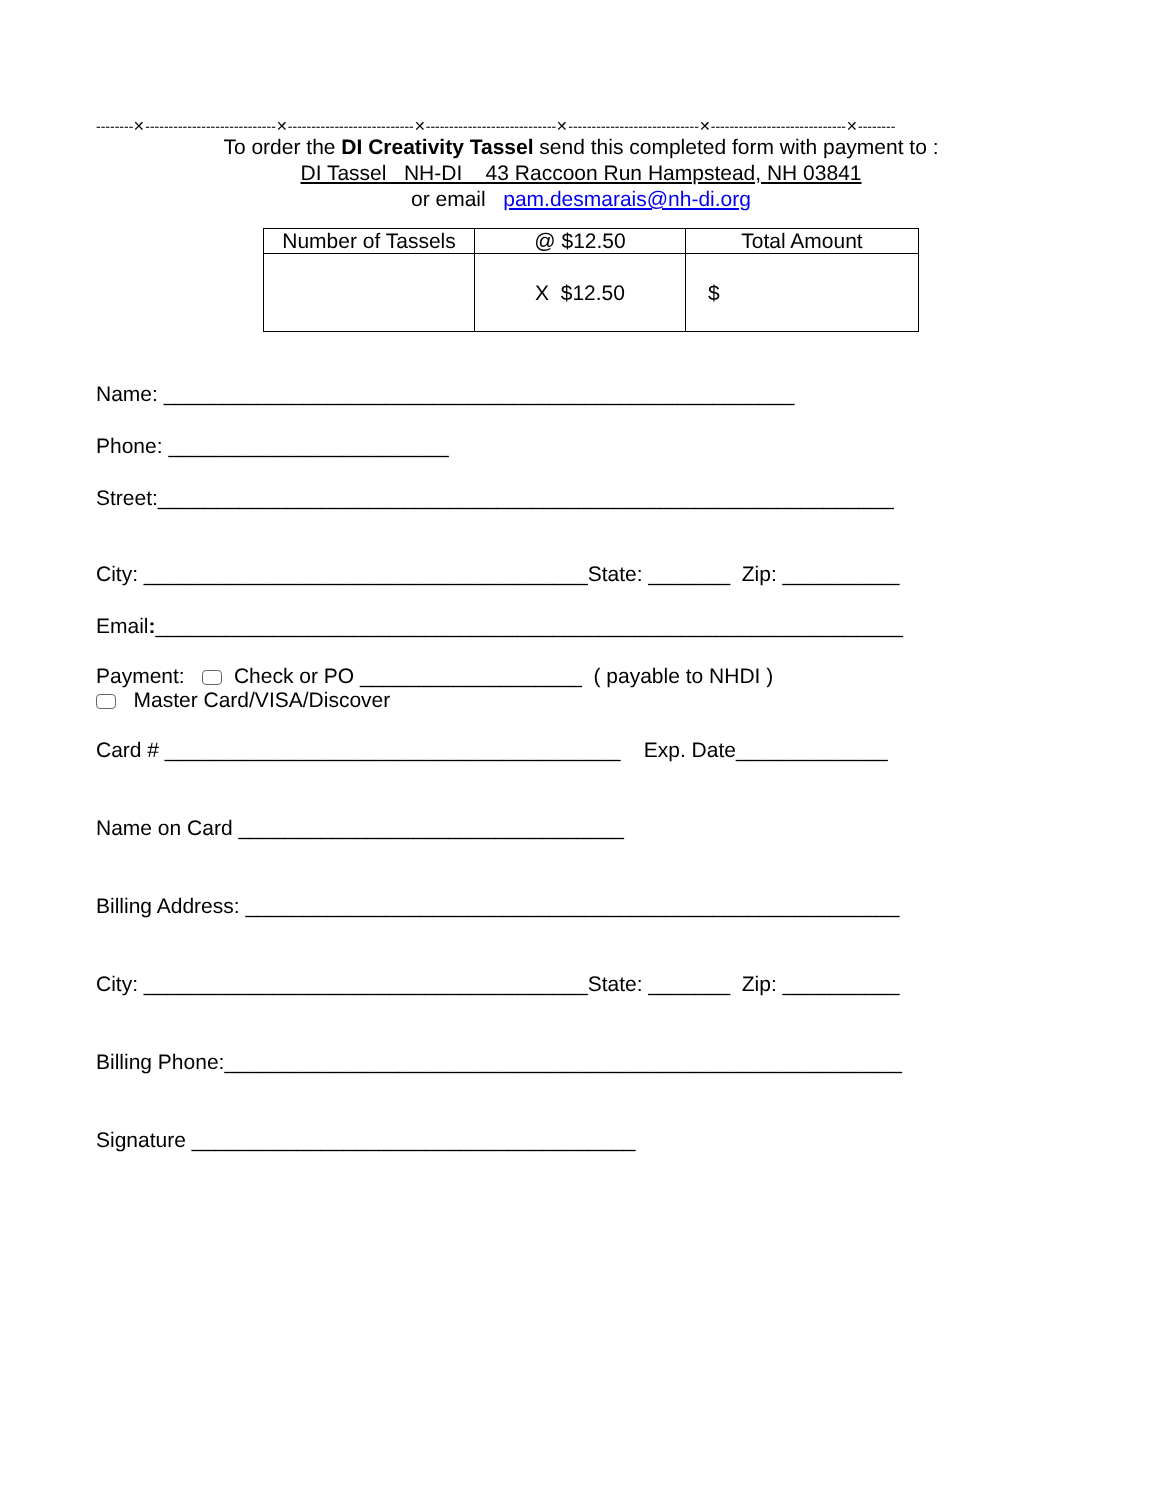--------✕----------------------------✕---------------------------✕----------------------------✕----------------------------✕-----------------------------✕--------
To order the DI Creativity Tassel send this completed form with payment to :
DI Tassel NH-DI 43 Raccoon Run Hampstead, NH 03841
or email pam.desmarais@nh-di.org
| Number of Tassels | @ $12.50 | Total Amount |
| | X $12.50 | $ |
Name: ______________________________________________________
Phone: ________________________
Street:_______________________________________________________________
City: ______________________________________State: _______ Zip: __________
Email:________________________________________________________________
Payment: Check or PO ___________________ ( payable to NHDI )
Master Card/VISA/Discover
Card # _______________________________________ Exp. Date_____________
Name on Card _________________________________
Billing Address: ________________________________________________________
City: ______________________________________State: _______ Zip: __________
Billing Phone:__________________________________________________________
Signature ______________________________________